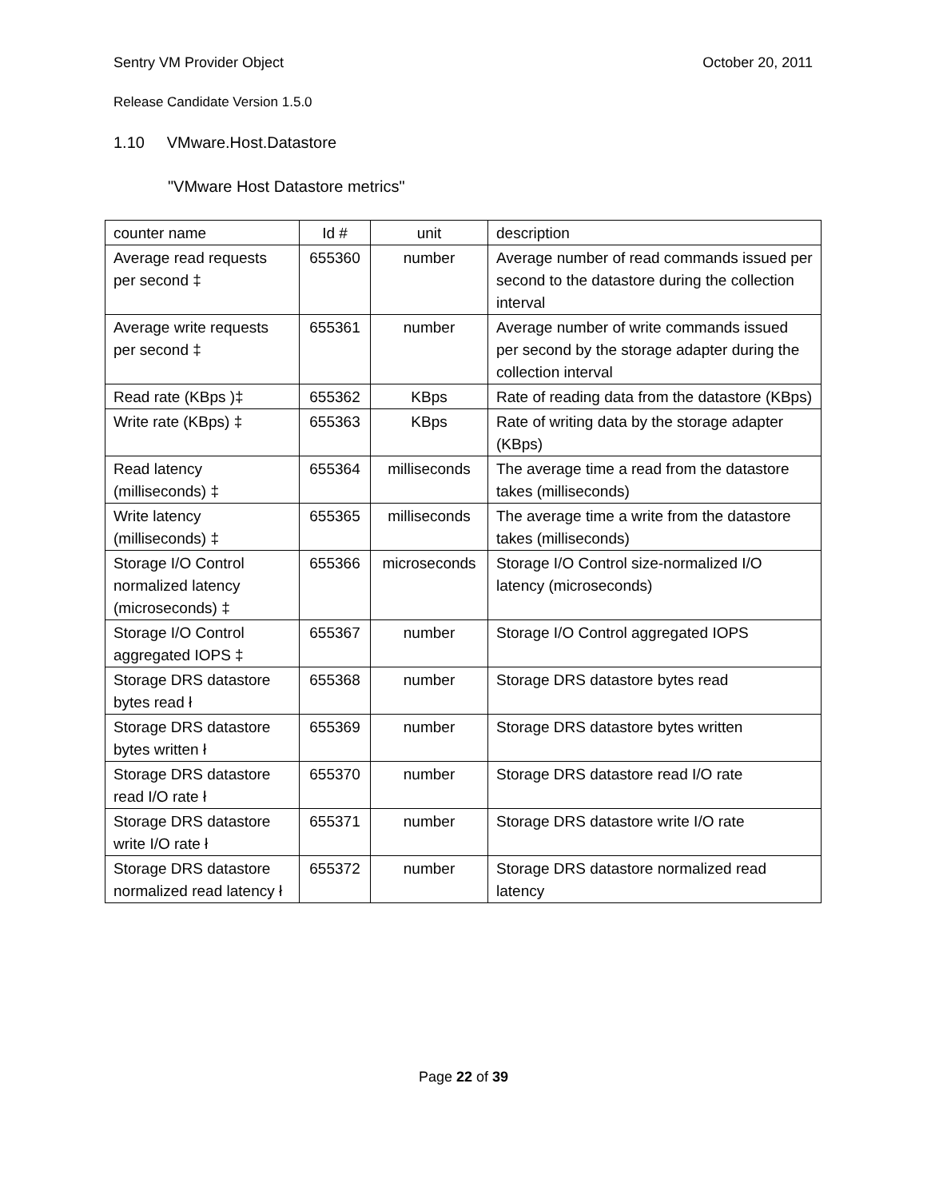Sentry VM Provider Object October 20, 2011
Release Candidate Version 1.5.0
1.10 VMware.Host.Datastore
"VMware Host Datastore metrics"
| counter name | Id # | unit | description |
| Average read requests per second ‡ | 655360 | number | Average number of read commands issued per second to the datastore during the collection interval |
| Average write requests per second ‡ | 655361 | number | Average number of write commands issued per second by the storage adapter during the collection interval |
| Read rate (KBps )‡ | 655362 | KBps | Rate of reading data from the datastore (KBps) |
| Write rate (KBps) ‡ | 655363 | KBps | Rate of writing data by the storage adapter (KBps) |
| Read latency (milliseconds) ‡ | 655364 | milliseconds | The average time a read from the datastore takes (milliseconds) |
| Write latency (milliseconds) ‡ | 655365 | milliseconds | The average time a write from the datastore takes (milliseconds) |
| Storage I/O Control normalized latency (microseconds) ‡ | 655366 | microseconds | Storage I/O Control size-normalized I/O latency (microseconds) |
| Storage I/O Control aggregated IOPS ‡ | 655367 | number | Storage I/O Control aggregated IOPS |
| Storage DRS datastore bytes read ł | 655368 | number | Storage DRS datastore bytes read |
| Storage DRS datastore bytes written ł | 655369 | number | Storage DRS datastore bytes written |
| Storage DRS datastore read I/O rate ł | 655370 | number | Storage DRS datastore read I/O rate |
| Storage DRS datastore write I/O rate ł | 655371 | number | Storage DRS datastore write I/O rate |
| Storage DRS datastore normalized read latency ł | 655372 | number | Storage DRS datastore normalized read latency |
Page 22 of 39